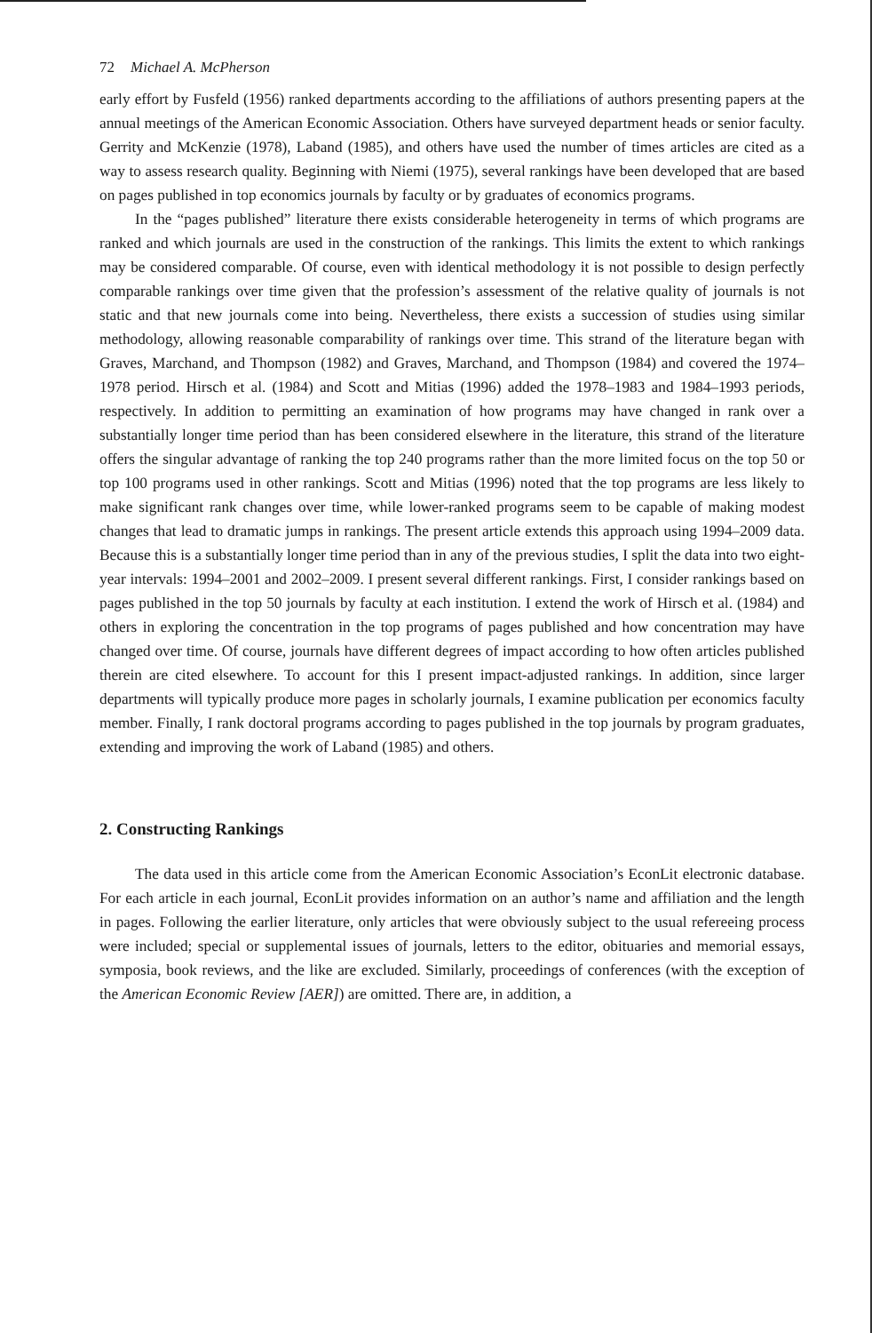72 Michael A. McPherson
early effort by Fusfeld (1956) ranked departments according to the affiliations of authors presenting papers at the annual meetings of the American Economic Association. Others have surveyed department heads or senior faculty. Gerrity and McKenzie (1978), Laband (1985), and others have used the number of times articles are cited as a way to assess research quality. Beginning with Niemi (1975), several rankings have been developed that are based on pages published in top economics journals by faculty or by graduates of economics programs.
In the “pages published” literature there exists considerable heterogeneity in terms of which programs are ranked and which journals are used in the construction of the rankings. This limits the extent to which rankings may be considered comparable. Of course, even with identical methodology it is not possible to design perfectly comparable rankings over time given that the profession’s assessment of the relative quality of journals is not static and that new journals come into being. Nevertheless, there exists a succession of studies using similar methodology, allowing reasonable comparability of rankings over time. This strand of the literature began with Graves, Marchand, and Thompson (1982) and Graves, Marchand, and Thompson (1984) and covered the 1974–1978 period. Hirsch et al. (1984) and Scott and Mitias (1996) added the 1978–1983 and 1984–1993 periods, respectively. In addition to permitting an examination of how programs may have changed in rank over a substantially longer time period than has been considered elsewhere in the literature, this strand of the literature offers the singular advantage of ranking the top 240 programs rather than the more limited focus on the top 50 or top 100 programs used in other rankings. Scott and Mitias (1996) noted that the top programs are less likely to make significant rank changes over time, while lower-ranked programs seem to be capable of making modest changes that lead to dramatic jumps in rankings. The present article extends this approach using 1994–2009 data. Because this is a substantially longer time period than in any of the previous studies, I split the data into two eight-year intervals: 1994–2001 and 2002–2009. I present several different rankings. First, I consider rankings based on pages published in the top 50 journals by faculty at each institution. I extend the work of Hirsch et al. (1984) and others in exploring the concentration in the top programs of pages published and how concentration may have changed over time. Of course, journals have different degrees of impact according to how often articles published therein are cited elsewhere. To account for this I present impact-adjusted rankings. In addition, since larger departments will typically produce more pages in scholarly journals, I examine publication per economics faculty member. Finally, I rank doctoral programs according to pages published in the top journals by program graduates, extending and improving the work of Laband (1985) and others.
2. Constructing Rankings
The data used in this article come from the American Economic Association’s EconLit electronic database. For each article in each journal, EconLit provides information on an author’s name and affiliation and the length in pages. Following the earlier literature, only articles that were obviously subject to the usual refereeing process were included; special or supplemental issues of journals, letters to the editor, obituaries and memorial essays, symposia, book reviews, and the like are excluded. Similarly, proceedings of conferences (with the exception of the American Economic Review [AER]) are omitted. There are, in addition, a